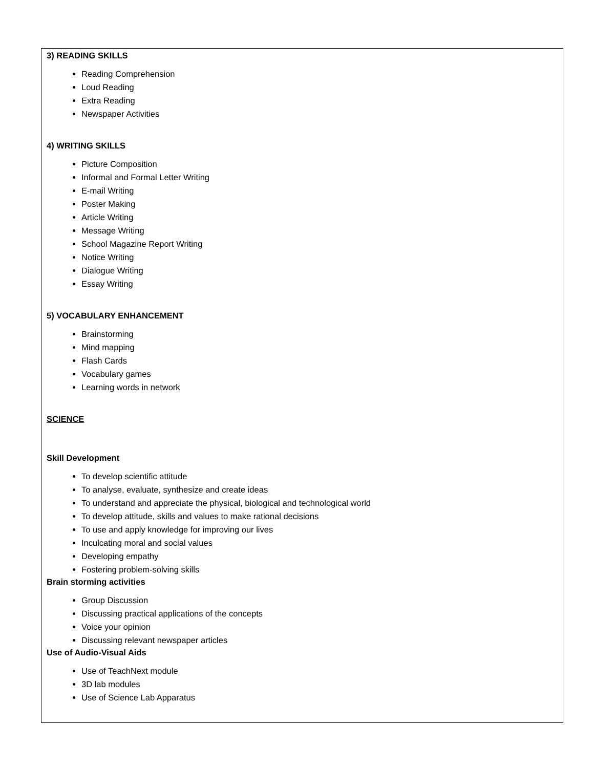3) READING SKILLS
Reading Comprehension
Loud Reading
Extra Reading
Newspaper Activities
4) WRITING SKILLS
Picture Composition
Informal and Formal Letter Writing
E-mail Writing
Poster Making
Article Writing
Message Writing
School Magazine Report Writing
Notice Writing
Dialogue Writing
Essay Writing
5) VOCABULARY ENHANCEMENT
Brainstorming
Mind mapping
Flash Cards
Vocabulary games
Learning words in network
SCIENCE
Skill Development
To develop scientific attitude
To analyse, evaluate, synthesize and create ideas
To understand and appreciate the physical, biological and technological world
To develop attitude, skills and values to make rational decisions
To use and apply knowledge for improving our lives
Inculcating moral and social values
Developing empathy
Fostering problem-solving skills
Brain storming activities
Group Discussion
Discussing practical applications of the concepts
Voice your opinion
Discussing relevant newspaper articles
Use of Audio-Visual Aids
Use of TeachNext module
3D lab modules
Use of Science Lab Apparatus